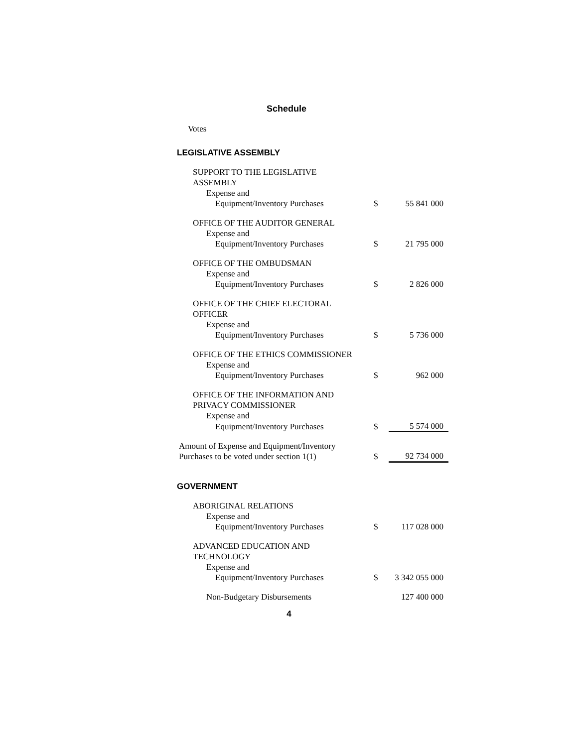Schedule
Votes
LEGISLATIVE ASSEMBLY
| SUPPORT TO THE LEGISLATIVE ASSEMBLY | | |
| Expense and | | |
| Equipment/Inventory Purchases | $ | 55 841 000 |
| OFFICE OF THE AUDITOR GENERAL | | |
| Expense and | | |
| Equipment/Inventory Purchases | $ | 21 795 000 |
| OFFICE OF THE OMBUDSMAN | | |
| Expense and | | |
| Equipment/Inventory Purchases | $ | 2 826 000 |
| OFFICE OF THE CHIEF ELECTORAL OFFICER | | |
| Expense and | | |
| Equipment/Inventory Purchases | $ | 5 736 000 |
| OFFICE OF THE ETHICS COMMISSIONER | | |
| Expense and | | |
| Equipment/Inventory Purchases | $ | 962 000 |
| OFFICE OF THE INFORMATION AND PRIVACY COMMISSIONER | | |
| Expense and | | |
| Equipment/Inventory Purchases | $ | 5 574 000 |
| Amount of Expense and Equipment/Inventory Purchases to be voted under section 1(1) | $ | 92 734 000 |
GOVERNMENT
| ABORIGINAL RELATIONS | | |
| Expense and | | |
| Equipment/Inventory Purchases | $ | 117 028 000 |
| ADVANCED EDUCATION AND TECHNOLOGY | | |
| Expense and | | |
| Equipment/Inventory Purchases | $ | 3 342 055 000 |
| Non-Budgetary Disbursements | | 127 400 000 |
4